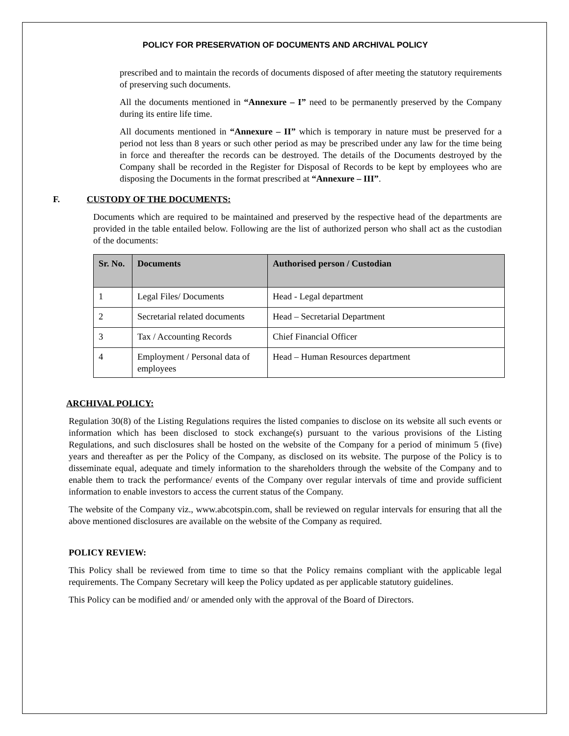POLICY FOR PRESERVATION OF DOCUMENTS AND ARCHIVAL POLICY
prescribed and to maintain the records of documents disposed of after meeting the statutory requirements of preserving such documents.
All the documents mentioned in “Annexure – I” need to be permanently preserved by the Company during its entire life time.
All documents mentioned in “Annexure – II” which is temporary in nature must be preserved for a period not less than 8 years or such other period as may be prescribed under any law for the time being in force and thereafter the records can be destroyed. The details of the Documents destroyed by the Company shall be recorded in the Register for Disposal of Records to be kept by employees who are disposing the Documents in the format prescribed at “Annexure – III”.
F. CUSTODY OF THE DOCUMENTS:
Documents which are required to be maintained and preserved by the respective head of the departments are provided in the table entailed below. Following are the list of authorized person who shall act as the custodian of the documents:
| Sr. No. | Documents | Authorised person / Custodian |
| --- | --- | --- |
| 1 | Legal Files/ Documents | Head - Legal department |
| 2 | Secretarial related documents | Head – Secretarial Department |
| 3 | Tax / Accounting Records | Chief Financial Officer |
| 4 | Employment / Personal data of employees | Head – Human Resources department |
ARCHIVAL POLICY:
Regulation 30(8) of the Listing Regulations requires the listed companies to disclose on its website all such events or information which has been disclosed to stock exchange(s) pursuant to the various provisions of the Listing Regulations, and such disclosures shall be hosted on the website of the Company for a period of minimum 5 (five) years and thereafter as per the Policy of the Company, as disclosed on its website. The purpose of the Policy is to disseminate equal, adequate and timely information to the shareholders through the website of the Company and to enable them to track the performance/ events of the Company over regular intervals of time and provide sufficient information to enable investors to access the current status of the Company.
The website of the Company viz., www.abcotspin.com, shall be reviewed on regular intervals for ensuring that all the above mentioned disclosures are available on the website of the Company as required.
POLICY REVIEW:
This Policy shall be reviewed from time to time so that the Policy remains compliant with the applicable legal requirements. The Company Secretary will keep the Policy updated as per applicable statutory guidelines.
This Policy can be modified and/ or amended only with the approval of the Board of Directors.